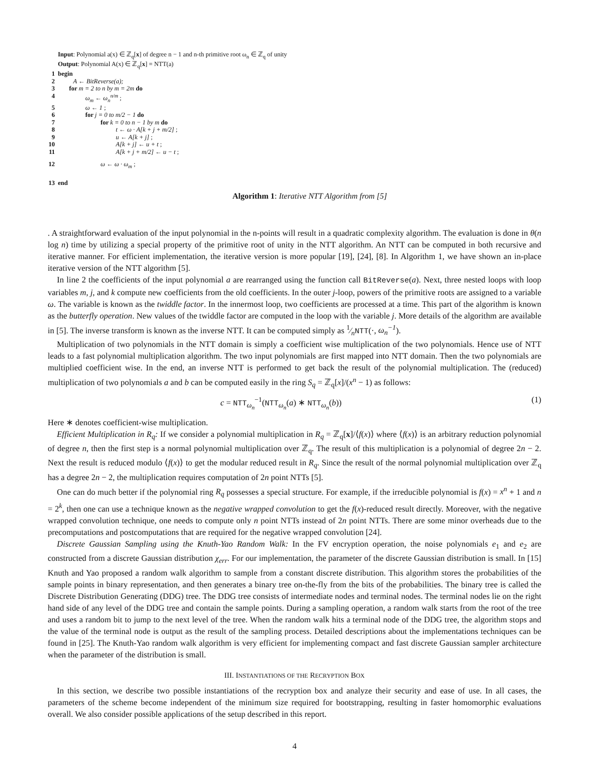Input: Polynomial a(x) ∈ ℤ<sub>q</sub>[x] of degree n − 1 and n-th primitive root ω<sub>n</sub> ∈ ℤ<sub>q</sub> of unity
Output: Polynomial A(x) ∈ ℤ<sub>q</sub>[x] = NTT(a)
1 begin
2 A ← BitReverse(a);
3 for m = 2 to n by m = 2m do
4 ω<sub>m</sub> ← ω<sub>n</sub><sup>n/m</sup> ;
5 ω ← 1 ;
6 for j = 0 to m/2 − 1 do
7 for k = 0 to n − 1 by m do
8 t ← ω · A[k + j + m/2] ;
9 u ← A[k + j] ;
10 A[k + j] ← u + t ;
11 A[k + j + m/2] ← u − t ;
12 ω ← ω · ω<sub>m</sub> ;
13 end
Algorithm 1: Iterative NTT Algorithm from [5]
. A straightforward evaluation of the input polynomial in the n-points will result in a quadratic complexity algorithm. The evaluation is done in θ(n log n) time by utilizing a special property of the primitive root of unity in the NTT algorithm. An NTT can be computed in both recursive and iterative manner. For efficient implementation, the iterative version is more popular [19], [24], [8]. In Algorithm 1, we have shown an in-place iterative version of the NTT algorithm [5].
In line 2 the coefficients of the input polynomial a are rearranged using the function call BitReverse(a). Next, three nested loops with loop variables m, j, and k compute new coefficients from the old coefficients. In the outer j-loop, powers of the primitive roots are assigned to a variable ω. The variable is known as the twiddle factor. In the innermost loop, two coefficients are processed at a time. This part of the algorithm is known as the butterfly operation. New values of the twiddle factor are computed in the loop with the variable j. More details of the algorithm are available in [5]. The inverse transform is known as the inverse NTT. It can be computed simply as 1⁄nNTT(·, ω<sub>n</sub><sup>−1</sup>).
Multiplication of two polynomials in the NTT domain is simply a coefficient wise multiplication of the two polynomials. Hence use of NTT leads to a fast polynomial multiplication algorithm. The two input polynomials are first mapped into NTT domain. Then the two polynomials are multiplied coefficient wise. In the end, an inverse NTT is performed to get back the result of the polynomial multiplication. The (reduced) multiplication of two polynomials a and b can be computed easily in the ring S<sub>q</sub> = ℤ<sub>q</sub>[x]/(x<sup>n</sup> − 1) as follows:
c = NTT<sub>ω<sub>n</sub></sub><sup>−1</sup>(NTT<sub>ω<sub>n</sub></sub>(a) ∗ NTT<sub>ω<sub>n</sub></sub>(b)) (1)
Here ∗ denotes coefficient-wise multiplication.
Efficient Multiplication in R<sub>q</sub>: If we consider a polynomial multiplication in R<sub>q</sub> = ℤ<sub>q</sub>[x]/⟨f(x)⟩ where ⟨f(x)⟩ is an arbitrary reduction polynomial of degree n, then the first step is a normal polynomial multiplication over ℤ<sub>q</sub>. The result of this multiplication is a polynomial of degree 2n − 2. Next the result is reduced modulo ⟨f(x)⟩ to get the modular reduced result in R<sub>q</sub>. Since the result of the normal polynomial multiplication over ℤ<sub>q</sub> has a degree 2n − 2, the multiplication requires computation of 2n point NTTs [5].
One can do much better if the polynomial ring R<sub>q</sub> possesses a special structure. For example, if the irreducible polynomial is f(x) = x<sup>n</sup> + 1 and n = 2<sup>k</sup>, then one can use a technique known as the negative wrapped convolution to get the f(x)-reduced result directly. Moreover, with the negative wrapped convolution technique, one needs to compute only n point NTTs instead of 2n point NTTs. There are some minor overheads due to the precomputations and postcomputations that are required for the negative wrapped convolution [24].
Discrete Gaussian Sampling using the Knuth-Yao Random Walk: In the FV encryption operation, the noise polynomials e<sub>1</sub> and e<sub>2</sub> are constructed from a discrete Gaussian distribution χ<sub>err</sub>. For our implementation, the parameter of the discrete Gaussian distribution is small. In [15] Knuth and Yao proposed a random walk algorithm to sample from a constant discrete distribution. This algorithm stores the probabilities of the sample points in binary representation, and then generates a binary tree on-the-fly from the bits of the probabilities. The binary tree is called the Discrete Distribution Generating (DDG) tree. The DDG tree consists of intermediate nodes and terminal nodes. The terminal nodes lie on the right hand side of any level of the DDG tree and contain the sample points. During a sampling operation, a random walk starts from the root of the tree and uses a random bit to jump to the next level of the tree. When the random walk hits a terminal node of the DDG tree, the algorithm stops and the value of the terminal node is output as the result of the sampling process. Detailed descriptions about the implementations techniques can be found in [25]. The Knuth-Yao random walk algorithm is very efficient for implementing compact and fast discrete Gaussian sampler architecture when the parameter of the distribution is small.
III. INSTANTIATIONS OF THE RECRYPTION BOX
In this section, we describe two possible instantiations of the recryption box and analyze their security and ease of use. In all cases, the parameters of the scheme become independent of the minimum size required for bootstrapping, resulting in faster homomorphic evaluations overall. We also consider possible applications of the setup described in this report.
4